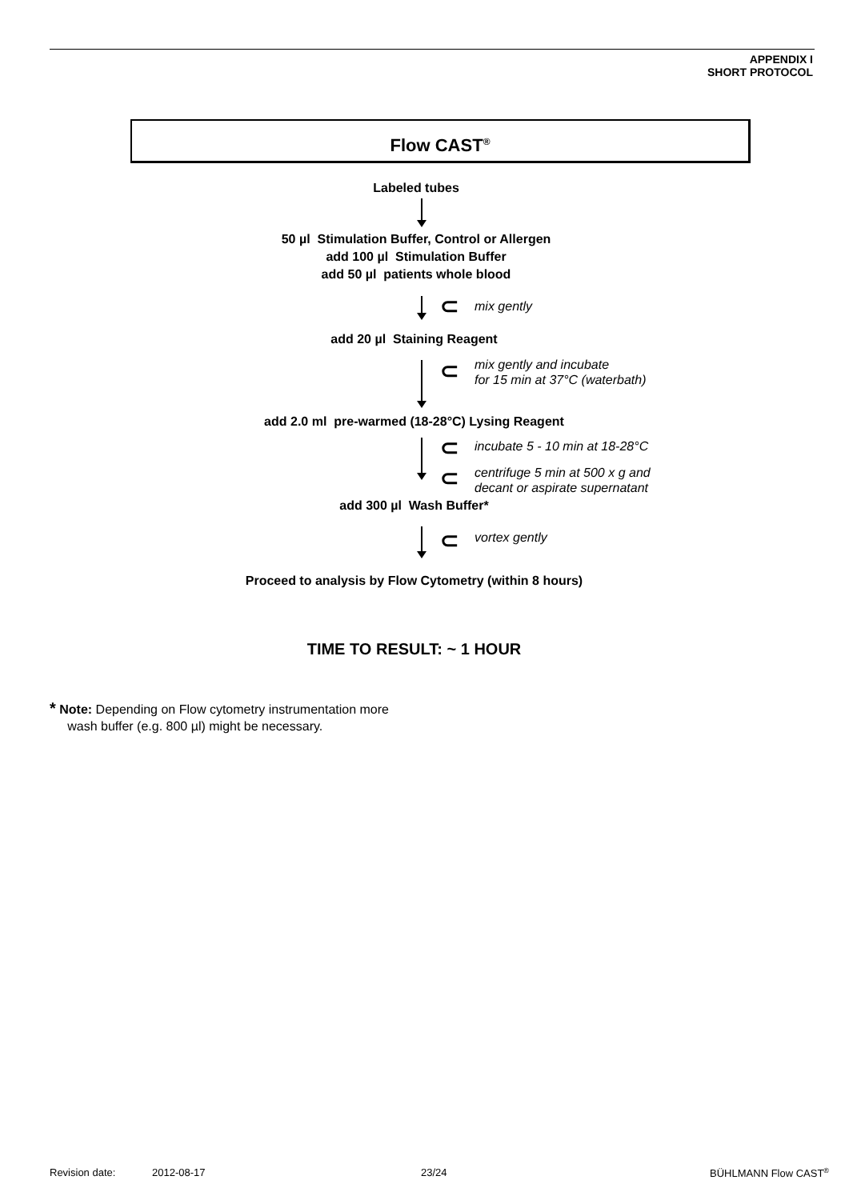APPENDIX I
SHORT PROTOCOL
Flow CAST<sup>®</sup>
Labeled tubes
50 µl Stimulation Buffer, Control or Allergen
add 100 µl Stimulation Buffer
add 50 µl patients whole blood
⊂ mix gently
add 20 µl Staining Reagent
⊂
mix gently and incubate
for 15 min at 37°C (waterbath)
add 2.0 ml pre-warmed (18-28°C) Lysing Reagent
⊂
⊂
incubate 5 - 10 min at 18-28°C
centrifuge 5 min at 500 x g and
decant or aspirate supernatant
add 300 µl Wash Buffer*
⊂ vortex gently
Proceed to analysis by Flow Cytometry (within 8 hours)
TIME TO RESULT: ~ 1 HOUR
* Note: Depending on Flow cytometry instrumentation more
wash buffer (e.g. 800 µl) might be necessary.
Revision date: 2012-08-17 23/24 BÜHLMANN Flow CAST<sup>®</sup>